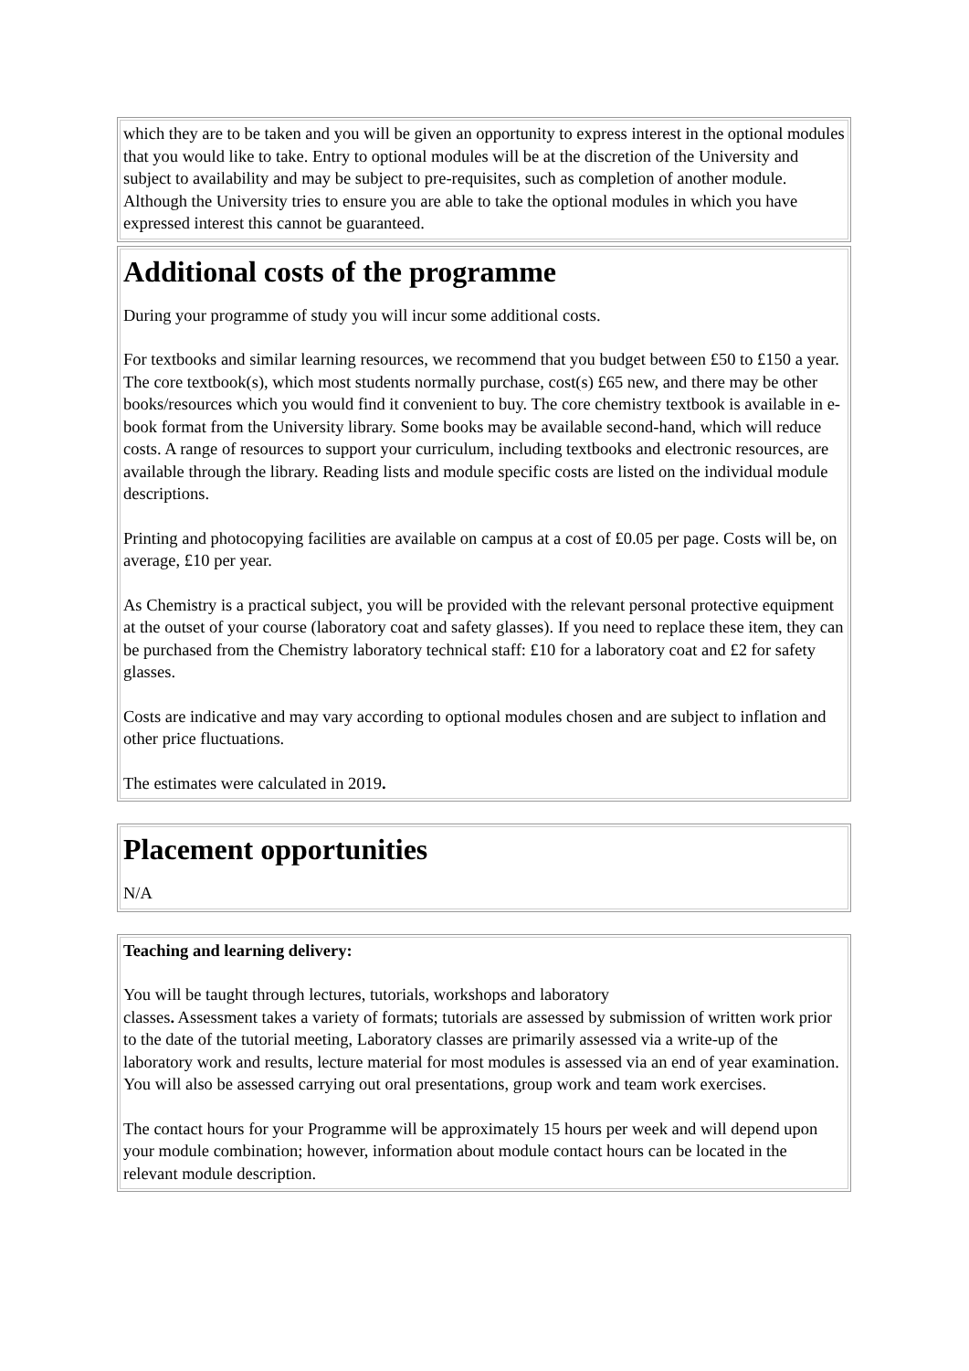which they are to be taken and you will be given an opportunity to express interest in the optional modules that you would like to take. Entry to optional modules will be at the discretion of the University and subject to availability and may be subject to pre-requisites, such as completion of another module. Although the University tries to ensure you are able to take the optional modules in which you have expressed interest this cannot be guaranteed.
Additional costs of the programme
During your programme of study you will incur some additional costs.
For textbooks and similar learning resources, we recommend that you budget between £50 to £150 a year. The core textbook(s), which most students normally purchase, cost(s) £65 new, and there may be other books/resources which you would find it convenient to buy. The core chemistry textbook is available in e-book format from the University library. Some books may be available second-hand, which will reduce costs. A range of resources to support your curriculum, including textbooks and electronic resources, are available through the library. Reading lists and module specific costs are listed on the individual module descriptions.
Printing and photocopying facilities are available on campus at a cost of £0.05 per page. Costs will be, on average, £10 per year.
As Chemistry is a practical subject, you will be provided with the relevant personal protective equipment at the outset of your course (laboratory coat and safety glasses). If you need to replace these item, they can be purchased from the Chemistry laboratory technical staff: £10 for a laboratory coat and £2 for safety glasses.
Costs are indicative and may vary according to optional modules chosen and are subject to inflation and other price fluctuations.
The estimates were calculated in 2019.
Placement opportunities
N/A
Teaching and learning delivery:
You will be taught through lectures, tutorials, workshops and laboratory
classes. Assessment takes a variety of formats; tutorials are assessed by submission of written work prior to the date of the tutorial meeting, Laboratory classes are primarily assessed via a write-up of the laboratory work and results, lecture material for most modules is assessed via an end of year examination. You will also be assessed carrying out oral presentations, group work and team work exercises.
The contact hours for your Programme will be approximately 15 hours per week and will depend upon your module combination; however, information about module contact hours can be located in the relevant module description.